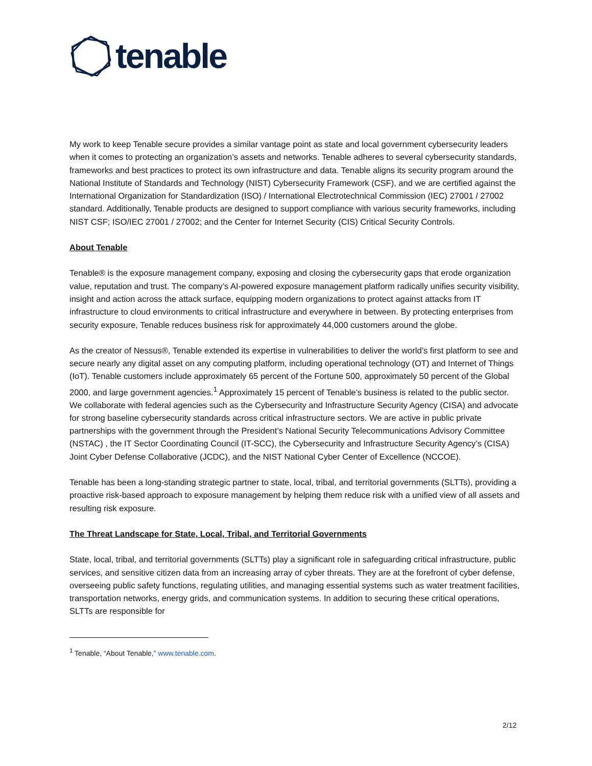tenable
My work to keep Tenable secure provides a similar vantage point as state and local government cybersecurity leaders when it comes to protecting an organization’s assets and networks. Tenable adheres to several cybersecurity standards, frameworks and best practices to protect its own infrastructure and data. Tenable aligns its security program around the National Institute of Standards and Technology (NIST) Cybersecurity Framework (CSF), and we are certified against the International Organization for Standardization (ISO) / International Electrotechnical Commission (IEC) 27001 / 27002 standard. Additionally, Tenable products are designed to support compliance with various security frameworks, including NIST CSF; ISO/IEC 27001 / 27002; and the Center for Internet Security (CIS) Critical Security Controls.
About Tenable
Tenable® is the exposure management company, exposing and closing the cybersecurity gaps that erode organization value, reputation and trust. The company’s AI-powered exposure management platform radically unifies security visibility, insight and action across the attack surface, equipping modern organizations to protect against attacks from IT infrastructure to cloud environments to critical infrastructure and everywhere in between. By protecting enterprises from security exposure, Tenable reduces business risk for approximately 44,000 customers around the globe.
As the creator of Nessus®, Tenable extended its expertise in vulnerabilities to deliver the world’s first platform to see and secure nearly any digital asset on any computing platform, including operational technology (OT) and Internet of Things (IoT). Tenable customers include approximately 65 percent of the Fortune 500, approximately 50 percent of the Global 2000, and large government agencies.<sup>1</sup> Approximately 15 percent of Tenable’s business is related to the public sector. We collaborate with federal agencies such as the Cybersecurity and Infrastructure Security Agency (CISA) and advocate for strong baseline cybersecurity standards across critical infrastructure sectors. We are active in public private partnerships with the government through the President’s National Security Telecommunications Advisory Committee (NSTAC) , the IT Sector Coordinating Council (IT-SCC), the Cybersecurity and Infrastructure Security Agency’s (CISA) Joint Cyber Defense Collaborative (JCDC), and the NIST National Cyber Center of Excellence (NCCOE).
Tenable has been a long-standing strategic partner to state, local, tribal, and territorial governments (SLTTs), providing a proactive risk-based approach to exposure management by helping them reduce risk with a unified view of all assets and resulting risk exposure.
The Threat Landscape for State, Local, Tribal, and Territorial Governments
State, local, tribal, and territorial governments (SLTTs) play a significant role in safeguarding critical infrastructure, public services, and sensitive citizen data from an increasing array of cyber threats. They are at the forefront of cyber defense, overseeing public safety functions, regulating utilities, and managing essential systems such as water treatment facilities, transportation networks, energy grids, and communication systems. In addition to securing these critical operations, SLTTs are responsible for
<sup>1</sup> Tenable, “About Tenable,” www.tenable.com.
2/12